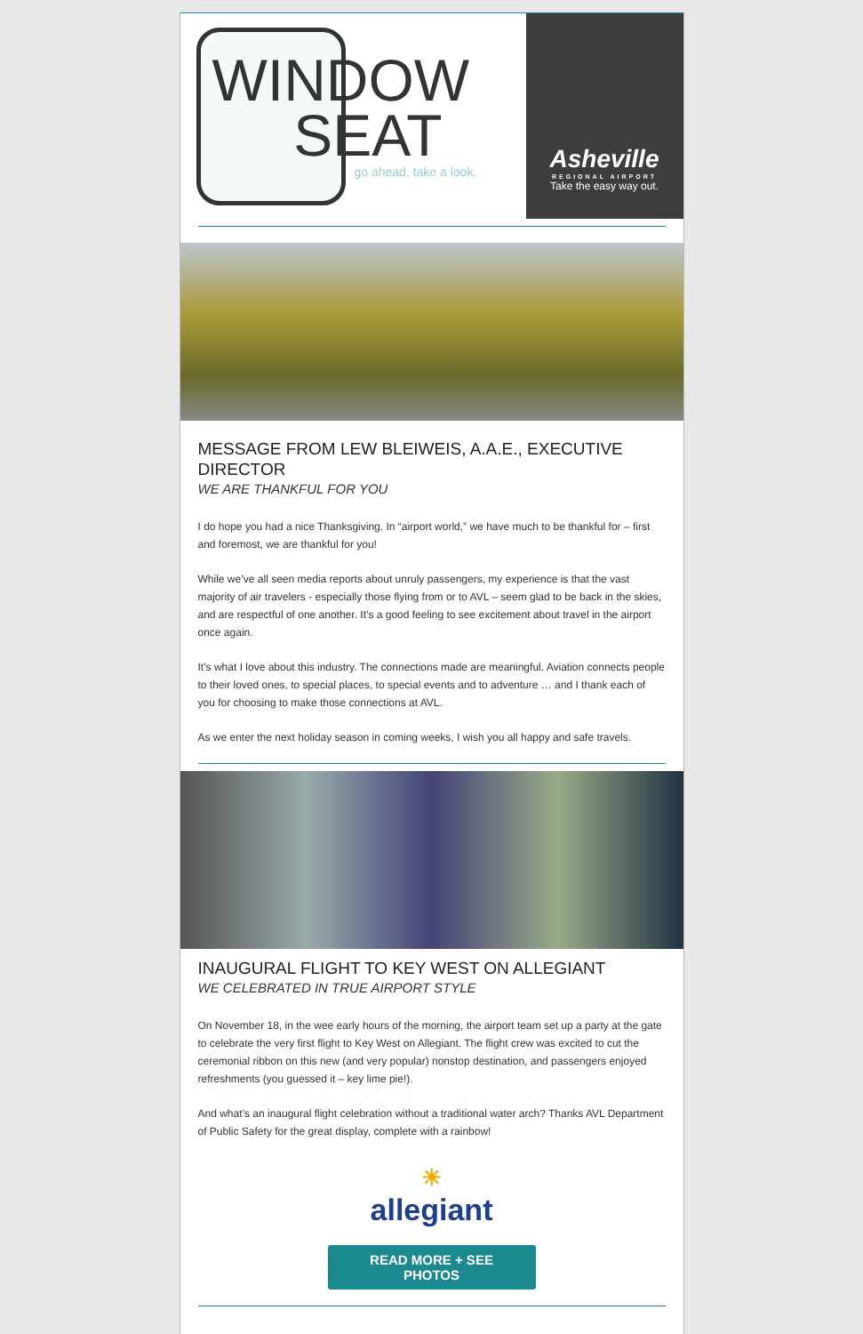WINDOW
SEAT
go ahead, take a look.
Asheville
REGIONAL AIRPORT
Take the easy way out.
MESSAGE FROM LEW BLEIWEIS, A.A.E., EXECUTIVE DIRECTOR
WE ARE THANKFUL FOR YOU
I do hope you had a nice Thanksgiving. In “airport world,” we have much to be thankful for – first and foremost, we are thankful for you!
While we’ve all seen media reports about unruly passengers, my experience is that the vast majority of air travelers - especially those flying from or to AVL – seem glad to be back in the skies, and are respectful of one another. It’s a good feeling to see excitement about travel in the airport once again.
It’s what I love about this industry. The connections made are meaningful. Aviation connects people to their loved ones, to special places, to special events and to adventure … and I thank each of you for choosing to make those connections at AVL.
As we enter the next holiday season in coming weeks, I wish you all happy and safe travels.
INAUGURAL FLIGHT TO KEY WEST ON ALLEGIANT
WE CELEBRATED IN TRUE AIRPORT STYLE
On November 18, in the wee early hours of the morning, the airport team set up a party at the gate to celebrate the very first flight to Key West on Allegiant. The flight crew was excited to cut the ceremonial ribbon on this new (and very popular) nonstop destination, and passengers enjoyed refreshments (you guessed it – key lime pie!).
And what’s an inaugural flight celebration without a traditional water arch? Thanks AVL Department of Public Safety for the great display, complete with a rainbow!
☀
allegiant
READ MORE + SEE
PHOTOS